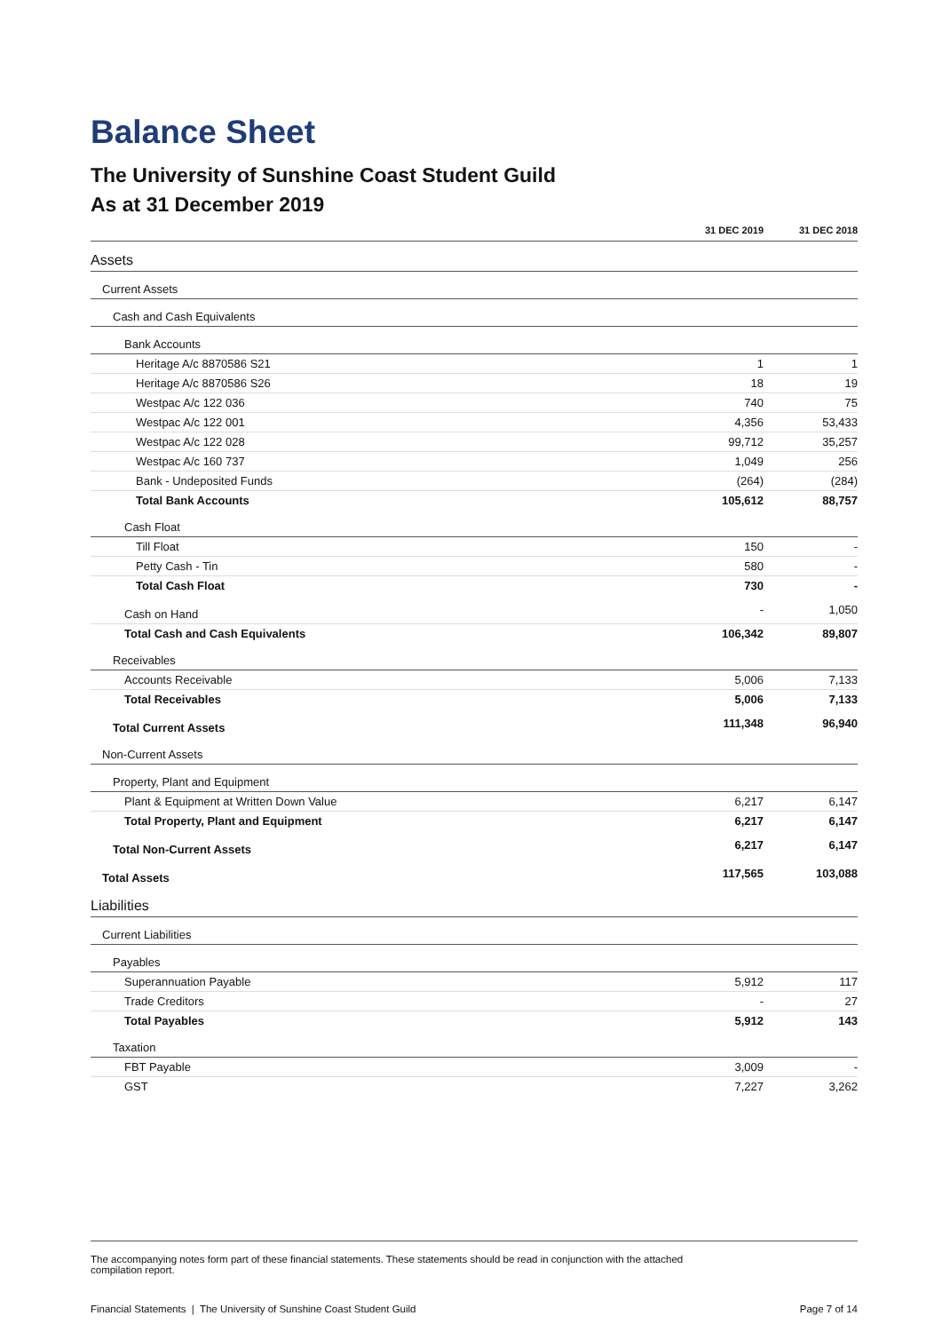Balance Sheet
The University of Sunshine Coast Student Guild
As at 31 December 2019
| | 31 DEC 2019 | 31 DEC 2018 |
| --- | --- | --- |
| Assets | | |
| Current Assets | | |
| Cash and Cash Equivalents | | |
| Bank Accounts | | |
| Heritage A/c 8870586 S21 | 1 | 1 |
| Heritage A/c 8870586 S26 | 18 | 19 |
| Westpac A/c 122 036 | 740 | 75 |
| Westpac A/c 122 001 | 4,356 | 53,433 |
| Westpac A/c 122 028 | 99,712 | 35,257 |
| Westpac A/c 160 737 | 1,049 | 256 |
| Bank - Undeposited Funds | (264) | (284) |
| Total Bank Accounts | 105,612 | 88,757 |
| Cash Float | | |
| Till Float | 150 | - |
| Petty Cash - Tin | 580 | - |
| Total Cash Float | 730 | - |
| Cash on Hand | - | 1,050 |
| Total Cash and Cash Equivalents | 106,342 | 89,807 |
| Receivables | | |
| Accounts Receivable | 5,006 | 7,133 |
| Total Receivables | 5,006 | 7,133 |
| Total Current Assets | 111,348 | 96,940 |
| Non-Current Assets | | |
| Property, Plant and Equipment | | |
| Plant & Equipment at Written Down Value | 6,217 | 6,147 |
| Total Property, Plant and Equipment | 6,217 | 6,147 |
| Total Non-Current Assets | 6,217 | 6,147 |
| Total Assets | 117,565 | 103,088 |
| Liabilities | | |
| Current Liabilities | | |
| Payables | | |
| Superannuation Payable | 5,912 | 117 |
| Trade Creditors | - | 27 |
| Total Payables | 5,912 | 143 |
| Taxation | | |
| FBT Payable | 3,009 | - |
| GST | 7,227 | 3,262 |
The accompanying notes form part of these financial statements. These statements should be read in conjunction with the attached
compilation report.
Financial Statements | The University of Sunshine Coast Student Guild Page 7 of 14